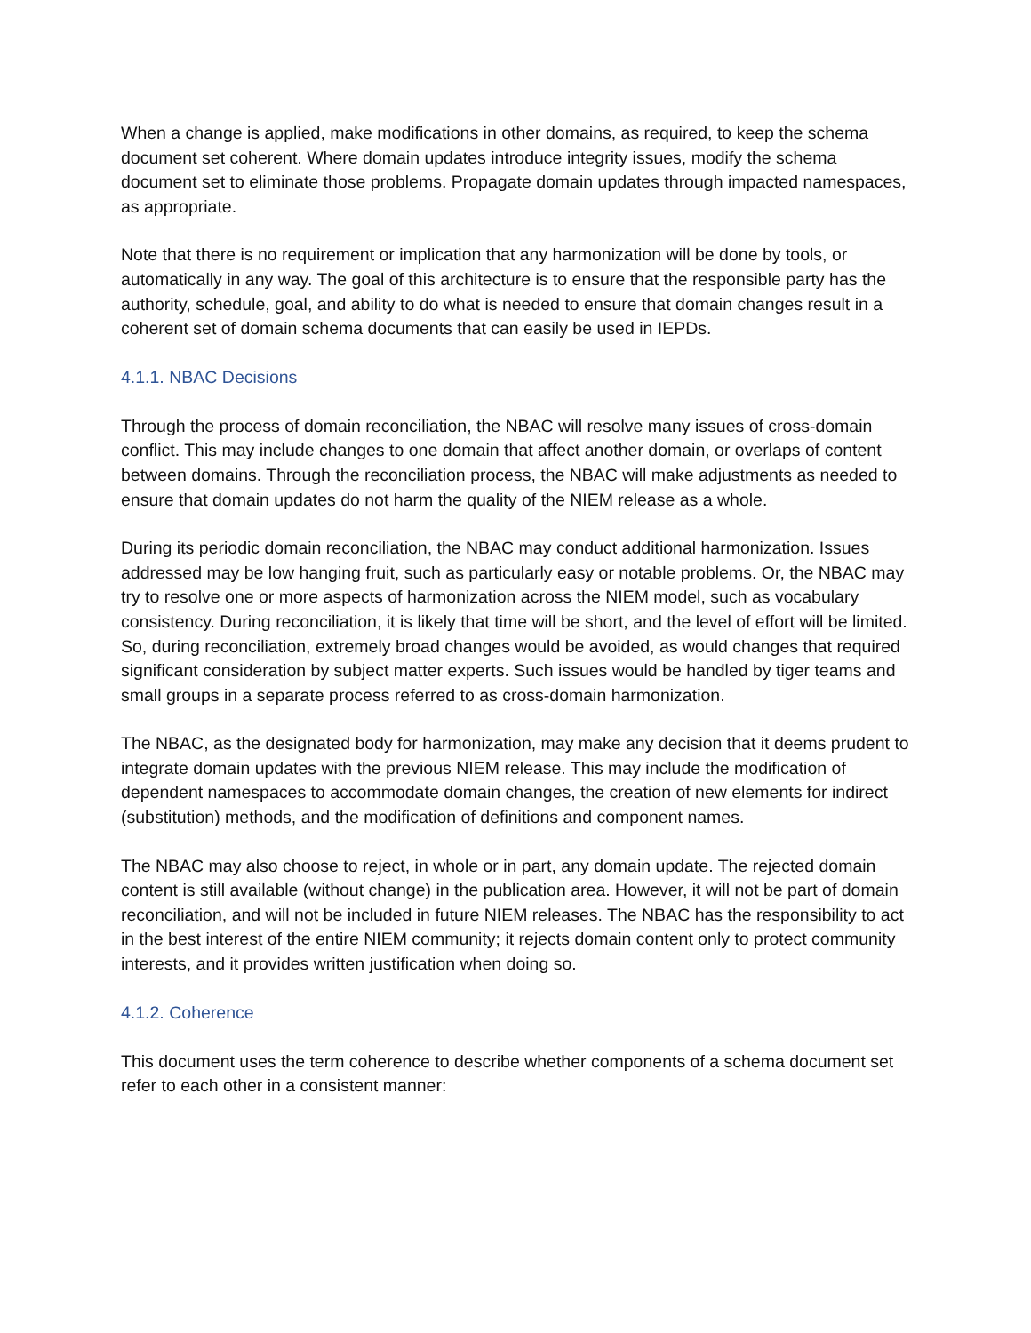When a change is applied, make modifications in other domains, as required, to keep the schema document set coherent. Where domain updates introduce integrity issues, modify the schema document set to eliminate those problems. Propagate domain updates through impacted namespaces, as appropriate.
Note that there is no requirement or implication that any harmonization will be done by tools, or automatically in any way. The goal of this architecture is to ensure that the responsible party has the authority, schedule, goal, and ability to do what is needed to ensure that domain changes result in a coherent set of domain schema documents that can easily be used in IEPDs.
4.1.1. NBAC Decisions
Through the process of domain reconciliation, the NBAC will resolve many issues of cross-domain conflict. This may include changes to one domain that affect another domain, or overlaps of content between domains. Through the reconciliation process, the NBAC will make adjustments as needed to ensure that domain updates do not harm the quality of the NIEM release as a whole.
During its periodic domain reconciliation, the NBAC may conduct additional harmonization. Issues addressed may be low hanging fruit, such as particularly easy or notable problems. Or, the NBAC may try to resolve one or more aspects of harmonization across the NIEM model, such as vocabulary consistency. During reconciliation, it is likely that time will be short, and the level of effort will be limited. So, during reconciliation, extremely broad changes would be avoided, as would changes that required significant consideration by subject matter experts. Such issues would be handled by tiger teams and small groups in a separate process referred to as cross-domain harmonization.
The NBAC, as the designated body for harmonization, may make any decision that it deems prudent to integrate domain updates with the previous NIEM release. This may include the modification of dependent namespaces to accommodate domain changes, the creation of new elements for indirect (substitution) methods, and the modification of definitions and component names.
The NBAC may also choose to reject, in whole or in part, any domain update. The rejected domain content is still available (without change) in the publication area. However, it will not be part of domain reconciliation, and will not be included in future NIEM releases. The NBAC has the responsibility to act in the best interest of the entire NIEM community; it rejects domain content only to protect community interests, and it provides written justification when doing so.
4.1.2. Coherence
This document uses the term coherence to describe whether components of a schema document set refer to each other in a consistent manner: